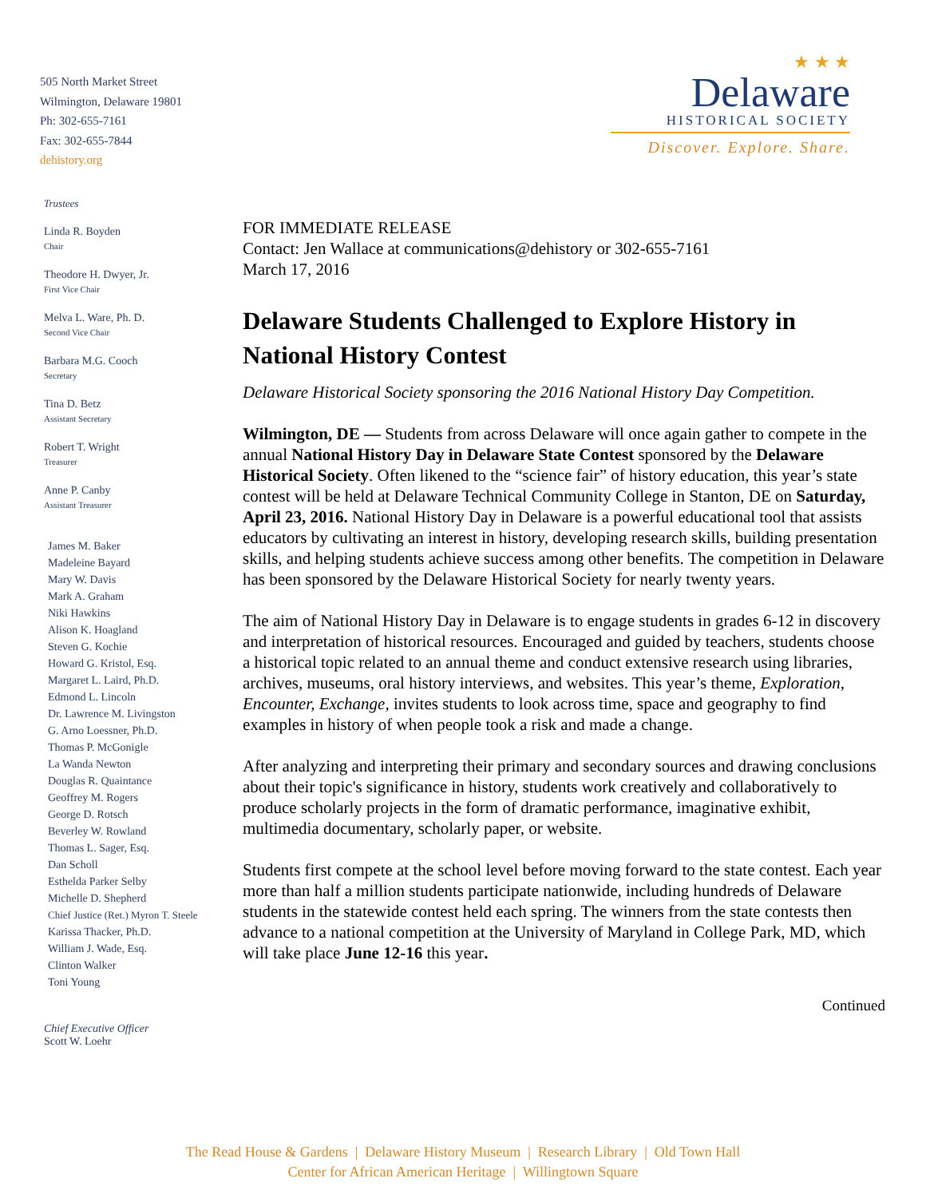505 North Market Street
Wilmington, Delaware 19801
Ph: 302-655-7161
Fax: 302-655-7844
dehistory.org
Trustees
Linda R. Boyden
Chair
Theodore H. Dwyer, Jr.
First Vice Chair
Melva L. Ware, Ph. D.
Second Vice Chair
Barbara M.G. Cooch
Secretary
Tina D. Betz
Assistant Secretary
Robert T. Wright
Treasurer
Anne P. Canby
Assistant Treasurer
James M. Baker
Madeleine Bayard
Mary W. Davis
Mark A. Graham
Niki Hawkins
Alison K. Hoagland
Steven G. Kochie
Howard G. Kristol, Esq.
Margaret L. Laird, Ph.D.
Edmond L. Lincoln
Dr. Lawrence M. Livingston
G. Arno Loessner, Ph.D.
Thomas P. McGonigle
La Wanda Newton
Douglas R. Quaintance
Geoffrey M. Rogers
George D. Rotsch
Beverley W. Rowland
Thomas L. Sager, Esq.
Dan Scholl
Esthelda Parker Selby
Michelle D. Shepherd
Chief Justice (Ret.) Myron T. Steele
Karissa Thacker, Ph.D.
William J. Wade, Esq.
Clinton Walker
Toni Young
Chief Executive Officer
Scott W. Loehr
★ ★ ★
Delaware
HISTORICAL SOCIETY
Discover. Explore. Share.
FOR IMMEDIATE RELEASE
Contact: Jen Wallace at communications@dehistory or 302-655-7161
March 17, 2016
Delaware Students Challenged to Explore History in National History Contest
Delaware Historical Society sponsoring the 2016 National History Day Competition.
Wilmington, DE — Students from across Delaware will once again gather to compete in the annual National History Day in Delaware State Contest sponsored by the Delaware Historical Society. Often likened to the “science fair” of history education, this year’s state contest will be held at Delaware Technical Community College in Stanton, DE on Saturday, April 23, 2016. National History Day in Delaware is a powerful educational tool that assists educators by cultivating an interest in history, developing research skills, building presentation skills, and helping students achieve success among other benefits. The competition in Delaware has been sponsored by the Delaware Historical Society for nearly twenty years.
The aim of National History Day in Delaware is to engage students in grades 6-12 in discovery and interpretation of historical resources. Encouraged and guided by teachers, students choose a historical topic related to an annual theme and conduct extensive research using libraries, archives, museums, oral history interviews, and websites. This year’s theme, Exploration, Encounter, Exchange, invites students to look across time, space and geography to find examples in history of when people took a risk and made a change.
After analyzing and interpreting their primary and secondary sources and drawing conclusions about their topic's significance in history, students work creatively and collaboratively to produce scholarly projects in the form of dramatic performance, imaginative exhibit, multimedia documentary, scholarly paper, or website.
Students first compete at the school level before moving forward to the state contest. Each year more than half a million students participate nationwide, including hundreds of Delaware students in the statewide contest held each spring. The winners from the state contests then advance to a national competition at the University of Maryland in College Park, MD, which will take place June 12-16 this year.
Continued
The Read House & Gardens | Delaware History Museum | Research Library | Old Town Hall
Center for African American Heritage | Willingtown Square